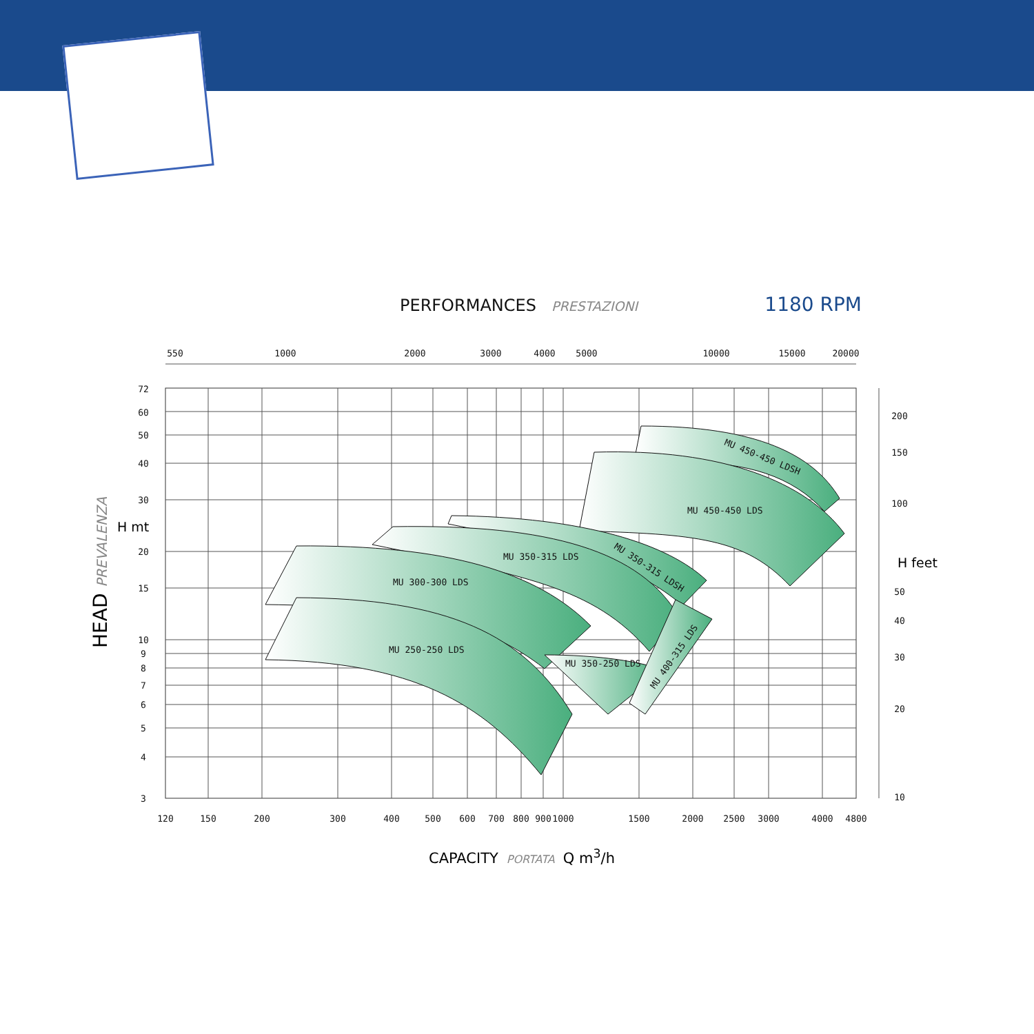PERFORMANCES PRESTAZIONI 1180 RPM
MU 450-450 LDS
MU 450-450 LDSH
MU 350-315 LDSH
MU 350-315 LDS
MU 300-300 LDS
MU 250-250 LDS
MU 350-250 LDS
MU 400-315 LDS
550
1000
2000
3000
4000
5000
10000
15000
20000
120
150
200
300
400
500
600
700
800
900
1000
1500
2000
2500
3000
4000
4800
72
60
50
40
30
20
15
10
9
8
7
6
5
4
3
200
150
100
50
40
30
20
10
H mt
H feet
HEAD PREVALENZA
CAPACITY PORTATA Q m<sup>3</sup>/h